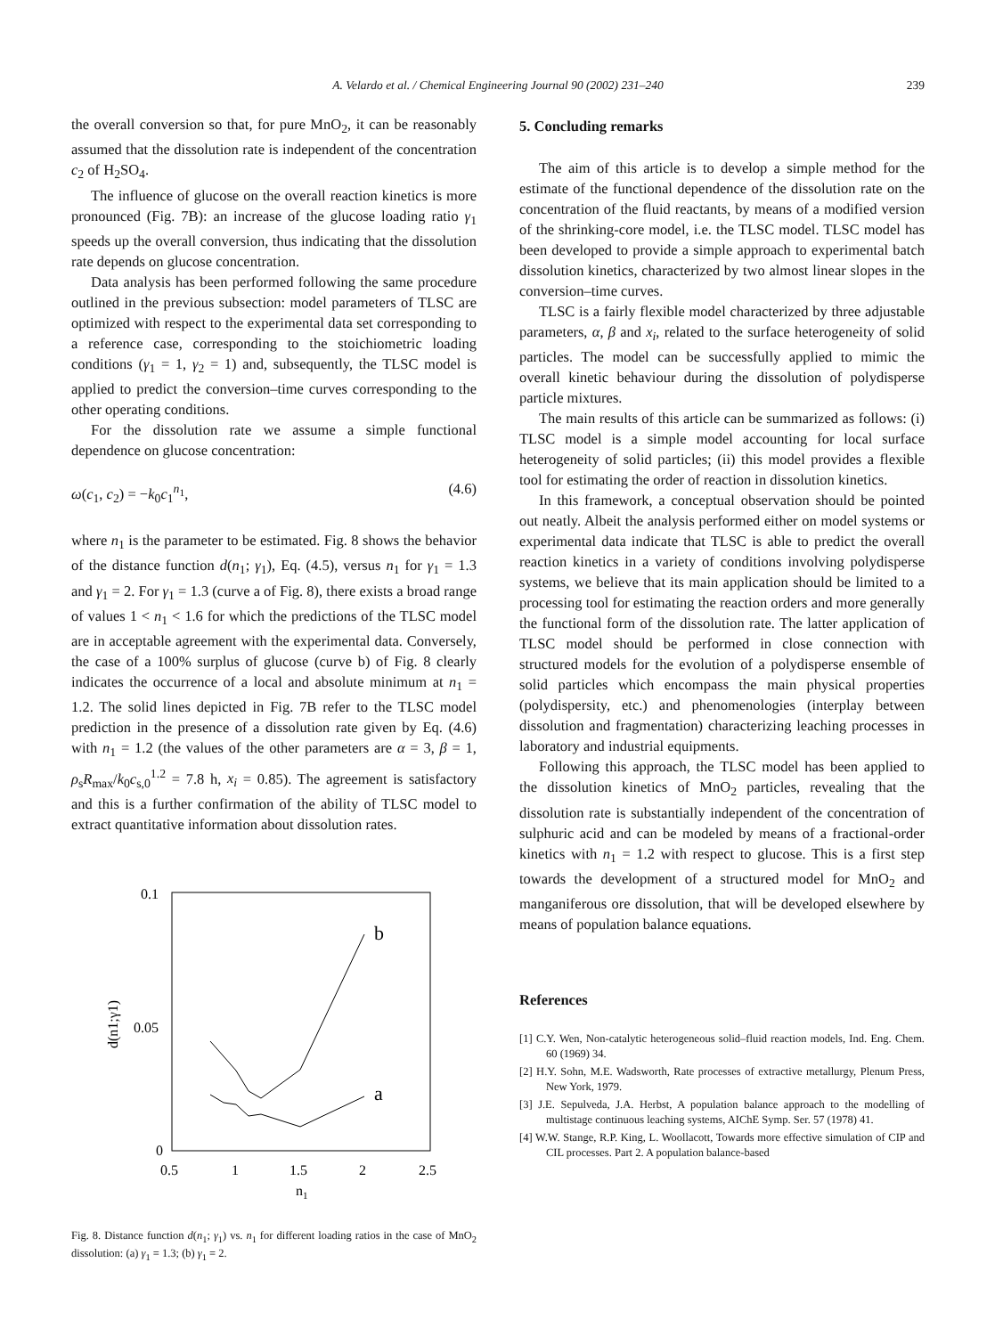A. Velardo et al. / Chemical Engineering Journal 90 (2002) 231–240 239
the overall conversion so that, for pure MnO<sub>2</sub>, it can be reasonably assumed that the dissolution rate is independent of the concentration c<sub>2</sub> of H<sub>2</sub>SO<sub>4</sub>.
The influence of glucose on the overall reaction kinetics is more pronounced (Fig. 7B): an increase of the glucose loading ratio γ<sub>1</sub> speeds up the overall conversion, thus indicating that the dissolution rate depends on glucose concentration.
Data analysis has been performed following the same procedure outlined in the previous subsection: model parameters of TLSC are optimized with respect to the experimental data set corresponding to a reference case, corresponding to the stoichiometric loading conditions (γ<sub>1</sub> = 1, γ<sub>2</sub> = 1) and, subsequently, the TLSC model is applied to predict the conversion–time curves corresponding to the other operating conditions.
For the dissolution rate we assume a simple functional dependence on glucose concentration:
ω(c<sub>1</sub>, c<sub>2</sub>) = −k<sub>0</sub>c<sub>1</sub><sup>n<sub>1</sub></sup>, (4.6)
where n<sub>1</sub> is the parameter to be estimated. Fig. 8 shows the behavior of the distance function d(n<sub>1</sub>; γ<sub>1</sub>), Eq. (4.5), versus n<sub>1</sub> for γ<sub>1</sub> = 1.3 and γ<sub>1</sub> = 2. For γ<sub>1</sub> = 1.3 (curve a of Fig. 8), there exists a broad range of values 1 < n<sub>1</sub> < 1.6 for which the predictions of the TLSC model are in acceptable agreement with the experimental data. Conversely, the case of a 100% surplus of glucose (curve b) of Fig. 8 clearly indicates the occurrence of a local and absolute minimum at n<sub>1</sub> = 1.2. The solid lines depicted in Fig. 7B refer to the TLSC model prediction in the presence of a dissolution rate given by Eq. (4.6) with n<sub>1</sub> = 1.2 (the values of the other parameters are α = 3, β = 1, ρ<sub>s</sub>R<sub>max</sub>/k<sub>0</sub>c<sub>s,0</sub><sup>1.2</sup> = 7.8 h, x<sub>i</sub> = 0.85). The agreement is satisfactory and this is a further confirmation of the ability of TLSC model to extract quantitative information about dissolution rates.
0.1
0.05
0
0.5
1
1.5
2
2.5
n1
d(n1;γ1)
b
a
Fig. 8. Distance function d(n<sub>1</sub>; γ<sub>1</sub>) vs. n<sub>1</sub> for different loading ratios in the case of MnO<sub>2</sub> dissolution: (a) γ<sub>1</sub> = 1.3; (b) γ<sub>1</sub> = 2.
5. Concluding remarks
The aim of this article is to develop a simple method for the estimate of the functional dependence of the dissolution rate on the concentration of the fluid reactants, by means of a modified version of the shrinking-core model, i.e. the TLSC model. TLSC model has been developed to provide a simple approach to experimental batch dissolution kinetics, characterized by two almost linear slopes in the conversion–time curves.
TLSC is a fairly flexible model characterized by three adjustable parameters, α, β and x<sub>i</sub>, related to the surface heterogeneity of solid particles. The model can be successfully applied to mimic the overall kinetic behaviour during the dissolution of polydisperse particle mixtures.
The main results of this article can be summarized as follows: (i) TLSC model is a simple model accounting for local surface heterogeneity of solid particles; (ii) this model provides a flexible tool for estimating the order of reaction in dissolution kinetics.
In this framework, a conceptual observation should be pointed out neatly. Albeit the analysis performed either on model systems or experimental data indicate that TLSC is able to predict the overall reaction kinetics in a variety of conditions involving polydisperse systems, we believe that its main application should be limited to a processing tool for estimating the reaction orders and more generally the functional form of the dissolution rate. The latter application of TLSC model should be performed in close connection with structured models for the evolution of a polydisperse ensemble of solid particles which encompass the main physical properties (polydispersity, etc.) and phenomenologies (interplay between dissolution and fragmentation) characterizing leaching processes in laboratory and industrial equipments.
Following this approach, the TLSC model has been applied to the dissolution kinetics of MnO<sub>2</sub> particles, revealing that the dissolution rate is substantially independent of the concentration of sulphuric acid and can be modeled by means of a fractional-order kinetics with n<sub>1</sub> = 1.2 with respect to glucose. This is a first step towards the development of a structured model for MnO<sub>2</sub> and manganiferous ore dissolution, that will be developed elsewhere by means of population balance equations.
References
[1] C.Y. Wen, Non-catalytic heterogeneous solid–fluid reaction models, Ind. Eng. Chem. 60 (1969) 34.
[2] H.Y. Sohn, M.E. Wadsworth, Rate processes of extractive metallurgy, Plenum Press, New York, 1979.
[3] J.E. Sepulveda, J.A. Herbst, A population balance approach to the modelling of multistage continuous leaching systems, AIChE Symp. Ser. 57 (1978) 41.
[4] W.W. Stange, R.P. King, L. Woollacott, Towards more effective simulation of CIP and CIL processes. Part 2. A population balance-based